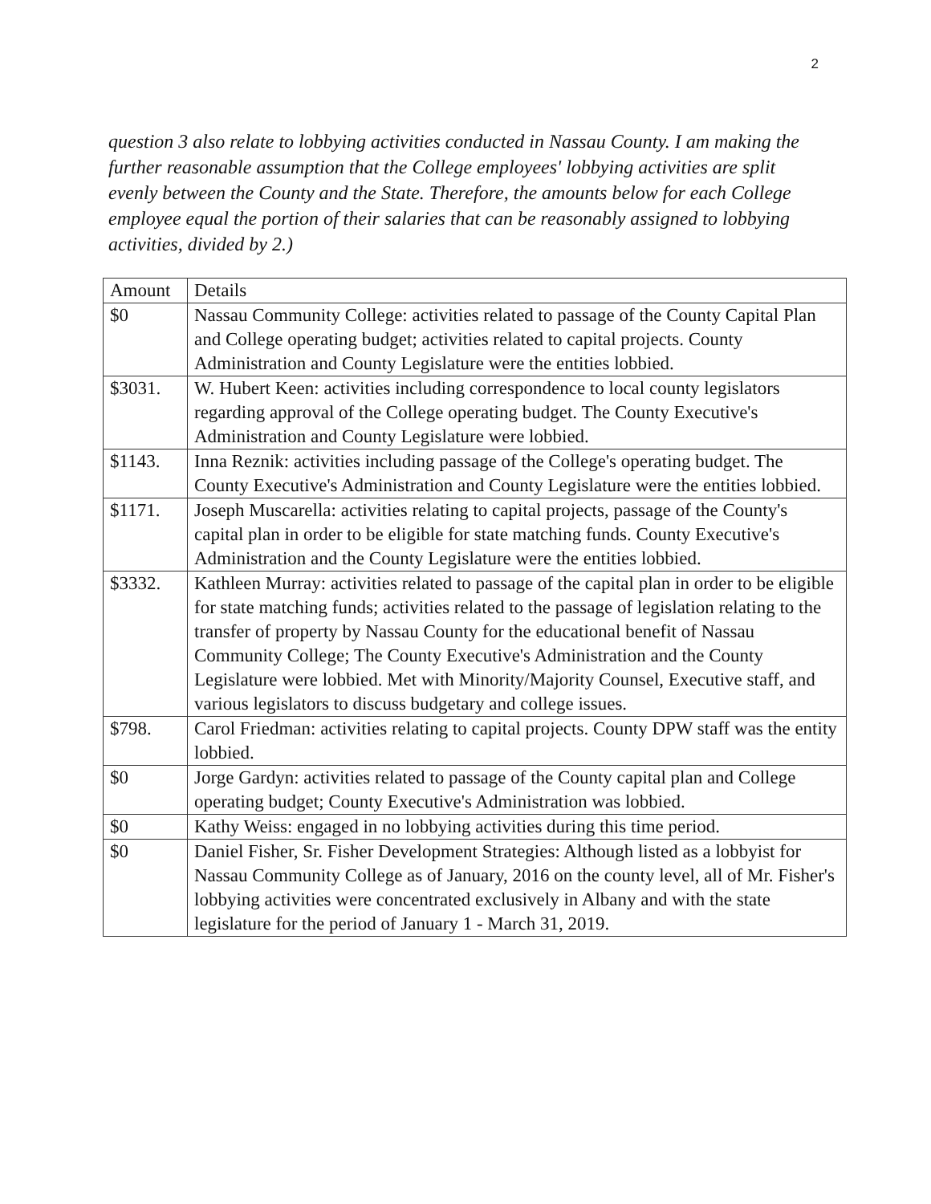2
question 3 also relate to lobbying activities conducted in Nassau County. I am making the further reasonable assumption that the College employees' lobbying activities are split evenly between the County and the State. Therefore, the amounts below for each College employee equal the portion of their salaries that can be reasonably assigned to lobbying activities, divided by 2.)
| Amount | Details |
| --- | --- |
| $0 | Nassau Community College: activities related to passage of the County Capital Plan and College operating budget; activities related to capital projects. County Administration and County Legislature were the entities lobbied. |
| $3031. | W. Hubert Keen: activities including correspondence to local county legislators regarding approval of the College operating budget. The County Executive's Administration and County Legislature were lobbied. |
| $1143. | Inna Reznik: activities including passage of the College's operating budget. The County Executive's Administration and County Legislature were the entities lobbied. |
| $1171. | Joseph Muscarella: activities relating to capital projects, passage of the County's capital plan in order to be eligible for state matching funds. County Executive's Administration and the County Legislature were the entities lobbied. |
| $3332. | Kathleen Murray: activities related to passage of the capital plan in order to be eligible for state matching funds; activities related to the passage of legislation relating to the transfer of property by Nassau County for the educational benefit of Nassau Community College; The County Executive's Administration and the County Legislature were lobbied. Met with Minority/Majority Counsel, Executive staff, and various legislators to discuss budgetary and college issues. |
| $798. | Carol Friedman: activities relating to capital projects. County DPW staff was the entity lobbied. |
| $0 | Jorge Gardyn: activities related to passage of the County capital plan and College operating budget; County Executive's Administration was lobbied. |
| $0 | Kathy Weiss: engaged in no lobbying activities during this time period. |
| $0 | Daniel Fisher, Sr. Fisher Development Strategies: Although listed as a lobbyist for Nassau Community College as of January, 2016 on the county level, all of Mr. Fisher's lobbying activities were concentrated exclusively in Albany and with the state legislature for the period of January 1 - March 31, 2019. |